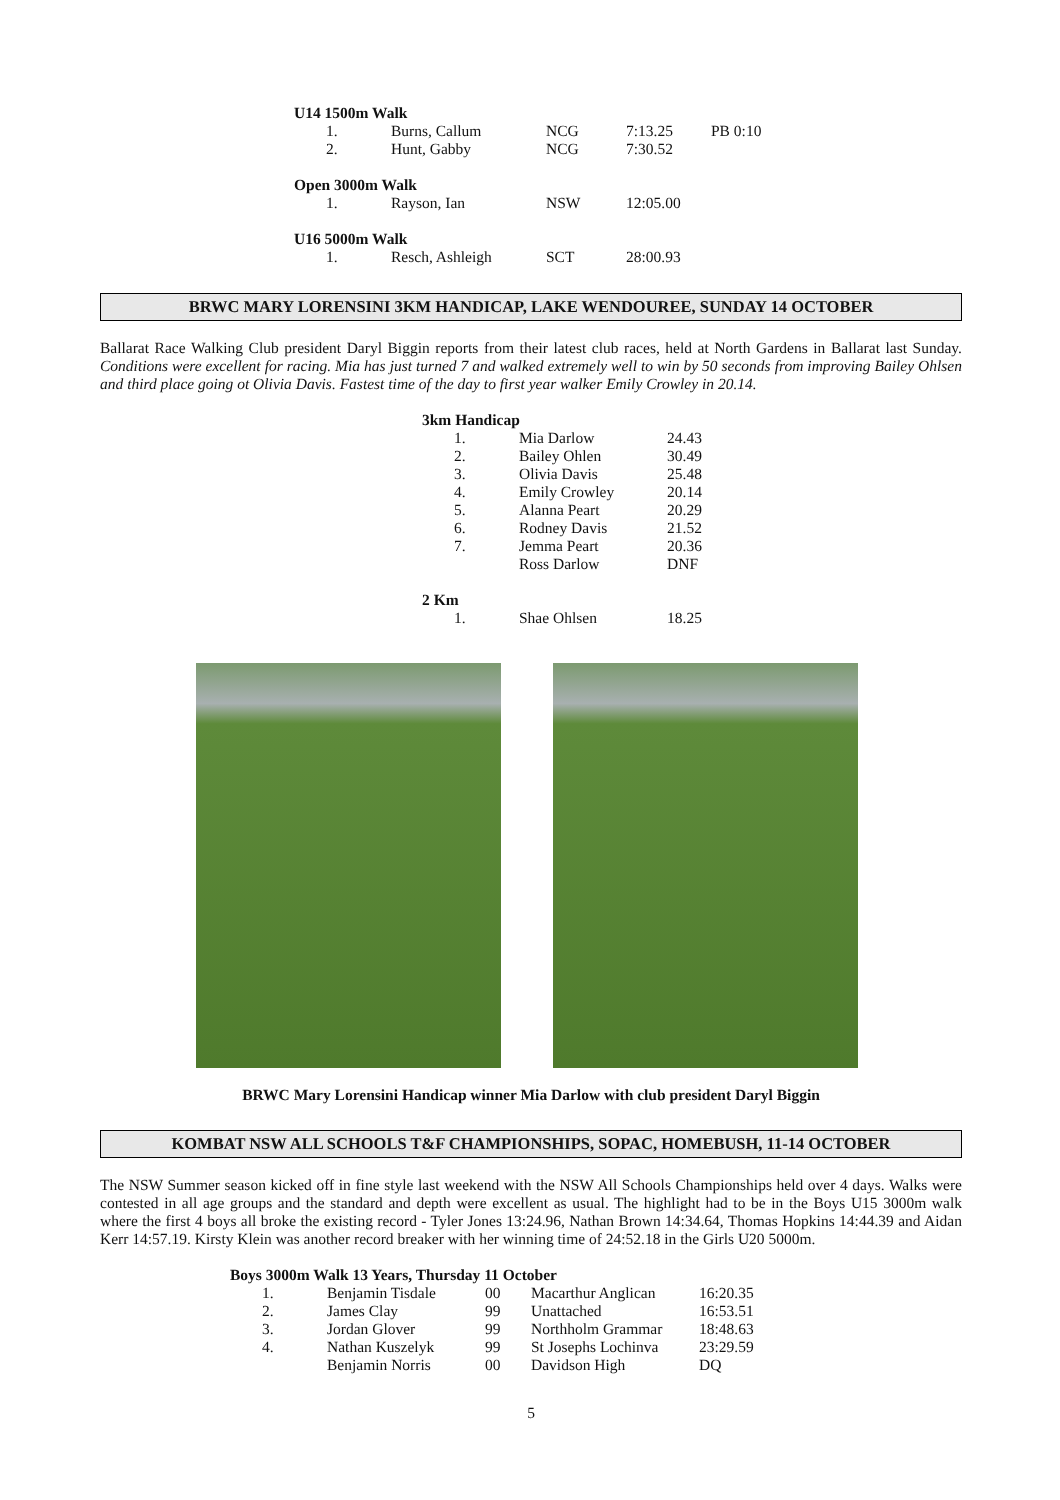| U14 1500m Walk | | | | |
| 1. | Burns, Callum | NCG | 7:13.25 | PB 0:10 |
| 2. | Hunt, Gabby | NCG | 7:30.52 | |
| Open 3000m Walk | | | | |
| 1. | Rayson, Ian | NSW | 12:05.00 | |
| U16 5000m Walk | | | | |
| 1. | Resch, Ashleigh | SCT | 28:00.93 | |
BRWC MARY LORENSINI 3KM HANDICAP, LAKE WENDOUREE, SUNDAY 14 OCTOBER
Ballarat Race Walking Club president Daryl Biggin reports from their latest club races, held at North Gardens in Ballarat last Sunday. Conditions were excellent for racing. Mia has just turned 7 and walked extremely well to win by 50 seconds from improving Bailey Ohlsen and third place going ot Olivia Davis. Fastest time of the day to first year walker Emily Crowley in 20.14.
| 3km Handicap | | |
| 1. | Mia Darlow | 24.43 |
| 2. | Bailey Ohlen | 30.49 |
| 3. | Olivia Davis | 25.48 |
| 4. | Emily Crowley | 20.14 |
| 5. | Alanna Peart | 20.29 |
| 6. | Rodney Davis | 21.52 |
| 7. | Jemma Peart | 20.36 |
| | Ross Darlow | DNF |
| 2 Km | | |
| 1. | Shae Ohlsen | 18.25 |
BRWC Mary Lorensini Handicap winner Mia Darlow with club president Daryl Biggin
KOMBAT NSW ALL SCHOOLS T&F CHAMPIONSHIPS, SOPAC, HOMEBUSH, 11-14 OCTOBER
The NSW Summer season kicked off in fine style last weekend with the NSW All Schools Championships held over 4 days. Walks were contested in all age groups and the standard and depth were excellent as usual. The highlight had to be in the Boys U15 3000m walk where the first 4 boys all broke the existing record - Tyler Jones 13:24.96, Nathan Brown 14:34.64, Thomas Hopkins 14:44.39 and Aidan Kerr 14:57.19. Kirsty Klein was another record breaker with her winning time of 24:52.18 in the Girls U20 5000m.
| Boys 3000m Walk 13 Years, Thursday 11 October | | | | |
| 1. | Benjamin Tisdale | 00 | Macarthur Anglican | 16:20.35 |
| 2. | James Clay | 99 | Unattached | 16:53.51 |
| 3. | Jordan Glover | 99 | Northholm Grammar | 18:48.63 |
| 4. | Nathan Kuszelyk | 99 | St Josephs Lochinva | 23:29.59 |
| | Benjamin Norris | 00 | Davidson High | DQ |
5